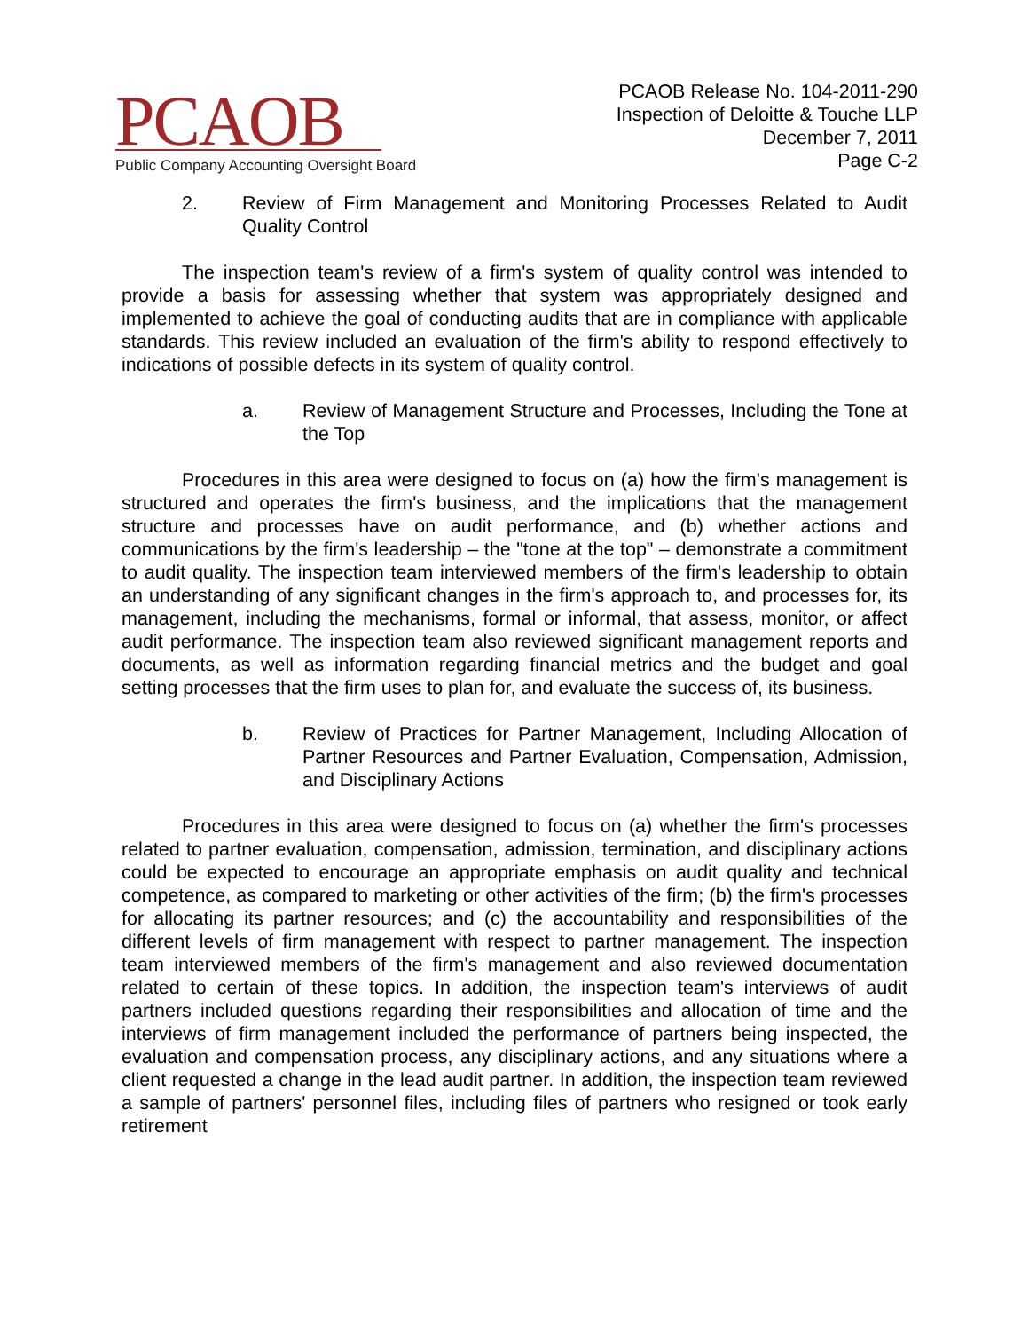PCAOB
Public Company Accounting Oversight Board
PCAOB Release No. 104-2011-290
Inspection of Deloitte & Touche LLP
December 7, 2011
Page C-2
2. Review of Firm Management and Monitoring Processes Related to Audit Quality Control
The inspection team's review of a firm's system of quality control was intended to provide a basis for assessing whether that system was appropriately designed and implemented to achieve the goal of conducting audits that are in compliance with applicable standards. This review included an evaluation of the firm's ability to respond effectively to indications of possible defects in its system of quality control.
a. Review of Management Structure and Processes, Including the Tone at the Top
Procedures in this area were designed to focus on (a) how the firm's management is structured and operates the firm's business, and the implications that the management structure and processes have on audit performance, and (b) whether actions and communications by the firm's leadership – the "tone at the top" – demonstrate a commitment to audit quality. The inspection team interviewed members of the firm's leadership to obtain an understanding of any significant changes in the firm's approach to, and processes for, its management, including the mechanisms, formal or informal, that assess, monitor, or affect audit performance. The inspection team also reviewed significant management reports and documents, as well as information regarding financial metrics and the budget and goal setting processes that the firm uses to plan for, and evaluate the success of, its business.
b. Review of Practices for Partner Management, Including Allocation of Partner Resources and Partner Evaluation, Compensation, Admission, and Disciplinary Actions
Procedures in this area were designed to focus on (a) whether the firm's processes related to partner evaluation, compensation, admission, termination, and disciplinary actions could be expected to encourage an appropriate emphasis on audit quality and technical competence, as compared to marketing or other activities of the firm; (b) the firm's processes for allocating its partner resources; and (c) the accountability and responsibilities of the different levels of firm management with respect to partner management. The inspection team interviewed members of the firm's management and also reviewed documentation related to certain of these topics. In addition, the inspection team's interviews of audit partners included questions regarding their responsibilities and allocation of time and the interviews of firm management included the performance of partners being inspected, the evaluation and compensation process, any disciplinary actions, and any situations where a client requested a change in the lead audit partner. In addition, the inspection team reviewed a sample of partners' personnel files, including files of partners who resigned or took early retirement